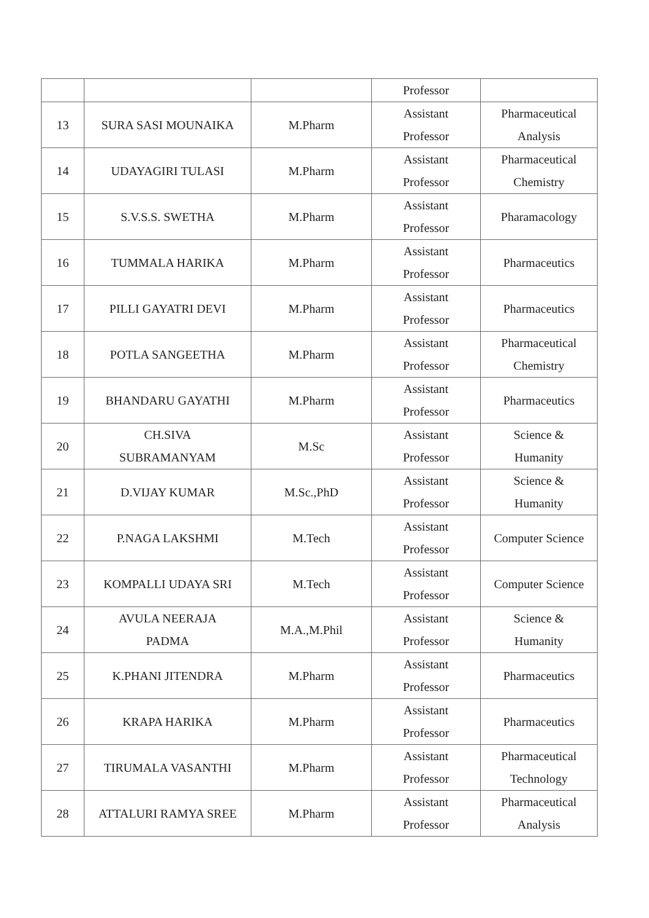| | | | Professor | |
| 13 | SURA SASI MOUNAIKA | M.Pharm | Assistant Professor | Pharmaceutical Analysis |
| 14 | UDAYAGIRI TULASI | M.Pharm | Assistant Professor | Pharmaceutical Chemistry |
| 15 | S.V.S.S. SWETHA | M.Pharm | Assistant Professor | Pharamacology |
| 16 | TUMMALA HARIKA | M.Pharm | Assistant Professor | Pharmaceutics |
| 17 | PILLI GAYATRI DEVI | M.Pharm | Assistant Professor | Pharmaceutics |
| 18 | POTLA SANGEETHA | M.Pharm | Assistant Professor | Pharmaceutical Chemistry |
| 19 | BHANDARU GAYATHI | M.Pharm | Assistant Professor | Pharmaceutics |
| 20 | CH.SIVA SUBRAMANYAM | M.Sc | Assistant Professor | Science & Humanity |
| 21 | D.VIJAY KUMAR | M.Sc.,PhD | Assistant Professor | Science & Humanity |
| 22 | P.NAGA LAKSHMI | M.Tech | Assistant Professor | Computer Science |
| 23 | KOMPALLI UDAYA SRI | M.Tech | Assistant Professor | Computer Science |
| 24 | AVULA NEERAJA PADMA | M.A.,M.Phil | Assistant Professor | Science & Humanity |
| 25 | K.PHANI JITENDRA | M.Pharm | Assistant Professor | Pharmaceutics |
| 26 | KRAPA HARIKA | M.Pharm | Assistant Professor | Pharmaceutics |
| 27 | TIRUMALA VASANTHI | M.Pharm | Assistant Professor | Pharmaceutical Technology |
| 28 | ATTALURI RAMYA SREE | M.Pharm | Assistant Professor | Pharmaceutical Analysis |